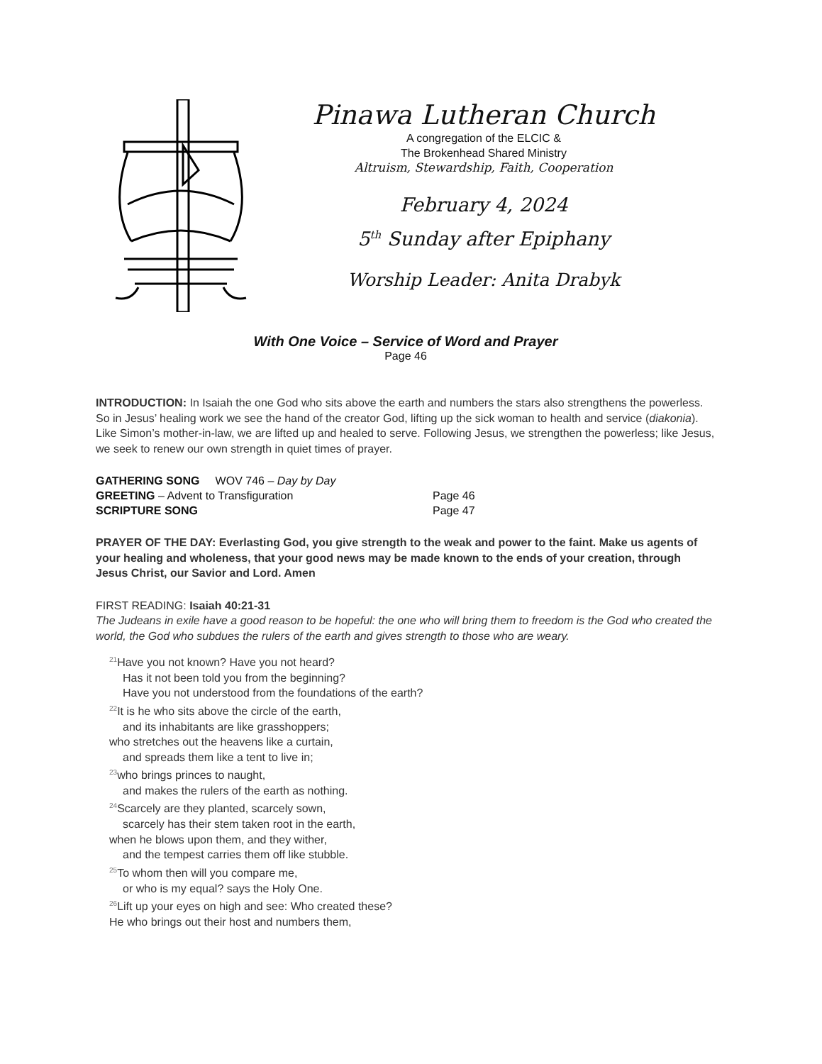Pinawa Lutheran Church
A congregation of the ELCIC &
The Brokenhead Shared Ministry
Altruism, Stewardship, Faith, Cooperation
February 4, 2024
5<sup>th</sup> Sunday after Epiphany
Worship Leader: Anita Drabyk
With One Voice – Service of Word and Prayer
Page 46
INTRODUCTION: In Isaiah the one God who sits above the earth and numbers the stars also strengthens the powerless. So in Jesus’ healing work we see the hand of the creator God, lifting up the sick woman to health and service (diakonia). Like Simon’s mother-in-law, we are lifted up and healed to serve. Following Jesus, we strengthen the powerless; like Jesus, we seek to renew our own strength in quiet times of prayer.
GATHERING SONG WOV 746 – Day by Day
GREETING – Advent to Transfiguration Page 46
SCRIPTURE SONG Page 47
PRAYER OF THE DAY: Everlasting God, you give strength to the weak and power to the faint. Make us agents of your healing and wholeness, that your good news may be made known to the ends of your creation, through Jesus Christ, our Savior and Lord. Amen
FIRST READING: Isaiah 40:21-31
The Judeans in exile have a good reason to be hopeful: the one who will bring them to freedom is the God who created the world, the God who subdues the rulers of the earth and gives strength to those who are weary.
<sup>21</sup> Have you not known? Have you not heard?
Has it not been told you from the beginning?
Have you not understood from the foundations of the earth?
<sup>22</sup> It is he who sits above the circle of the earth,
and its inhabitants are like grasshoppers;
who stretches out the heavens like a curtain,
and spreads them like a tent to live in;
<sup>23</sup> who brings princes to naught,
and makes the rulers of the earth as nothing.
<sup>24</sup> Scarcely are they planted, scarcely sown,
scarcely has their stem taken root in the earth,
when he blows upon them, and they wither,
and the tempest carries them off like stubble.
<sup>25</sup> To whom then will you compare me,
or who is my equal? says the Holy One.
<sup>26</sup> Lift up your eyes on high and see: Who created these?
He who brings out their host and numbers them,